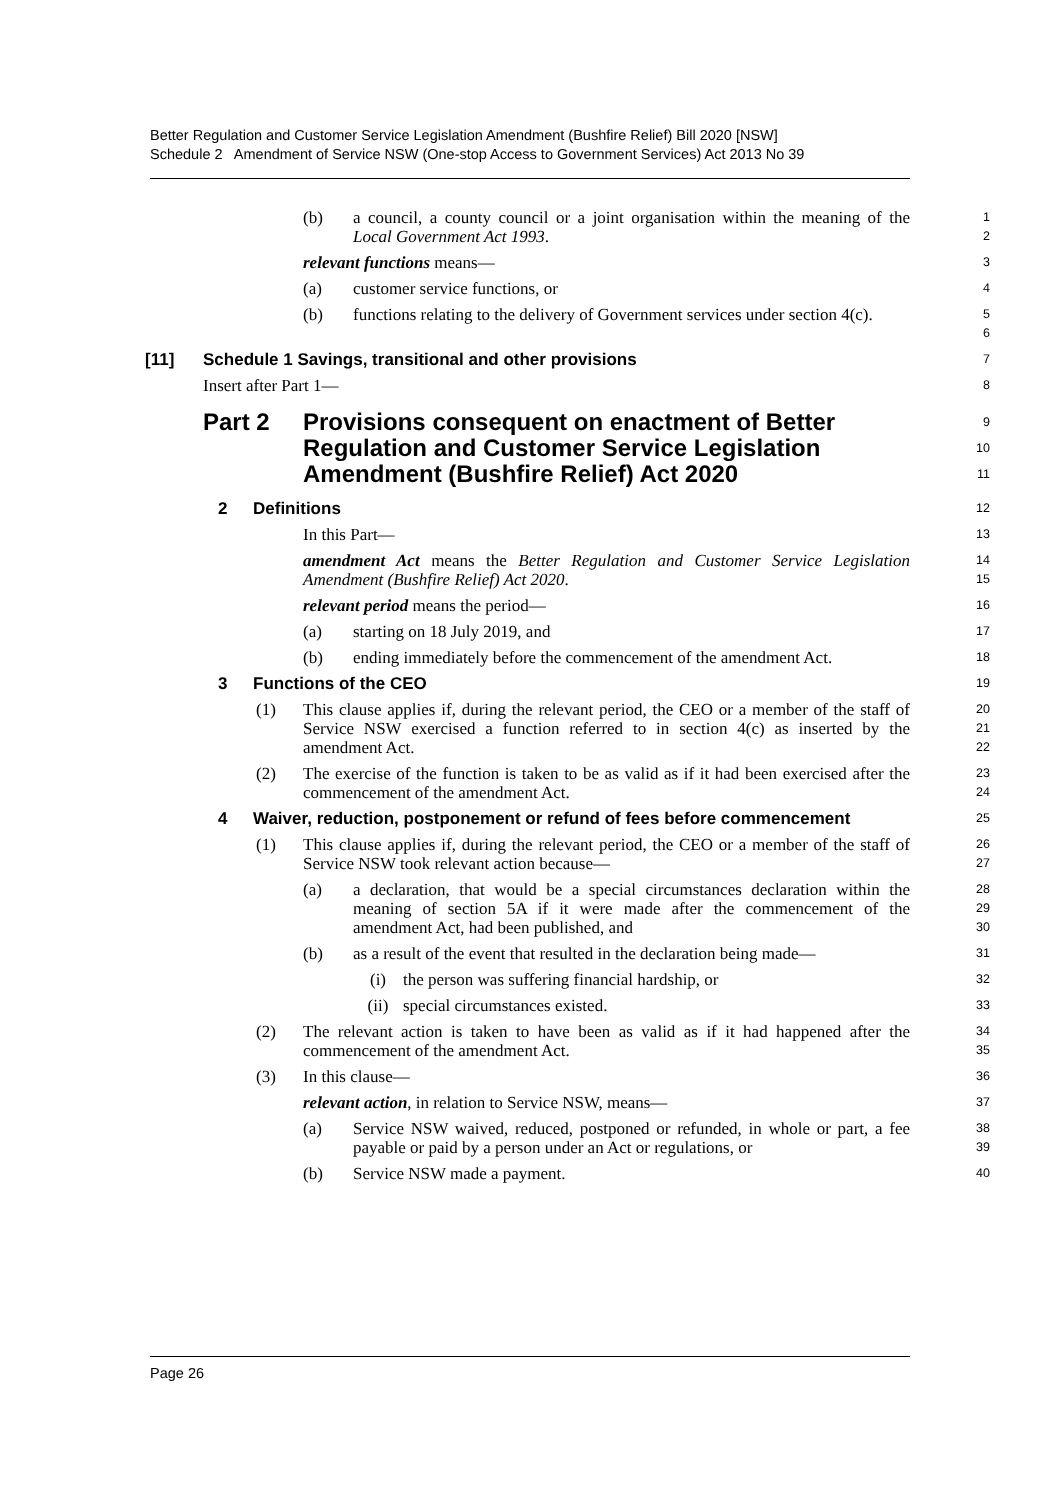Better Regulation and Customer Service Legislation Amendment (Bushfire Relief) Bill 2020 [NSW]
Schedule 2 Amendment of Service NSW (One-stop Access to Government Services) Act 2013 No 39
(b) a council, a county council or a joint organisation within the meaning of the Local Government Act 1993.
1
2
relevant functions means—
3
(a) customer service functions, or
4
(b) functions relating to the delivery of Government services under section 4(c).
5
6
[11] Schedule 1 Savings, transitional and other provisions
7
Insert after Part 1—
8
Part 2 Provisions consequent on enactment of Better Regulation and Customer Service Legislation Amendment (Bushfire Relief) Act 2020
9
10
11
2 Definitions
12
In this Part—
13
amendment Act means the Better Regulation and Customer Service Legislation Amendment (Bushfire Relief) Act 2020.
14
15
relevant period means the period—
16
(a) starting on 18 July 2019, and
17
(b) ending immediately before the commencement of the amendment Act.
18
3 Functions of the CEO
19
(1) This clause applies if, during the relevant period, the CEO or a member of the staff of Service NSW exercised a function referred to in section 4(c) as inserted by the amendment Act.
20
21
22
(2) The exercise of the function is taken to be as valid as if it had been exercised after the commencement of the amendment Act.
23
24
4 Waiver, reduction, postponement or refund of fees before commencement
25
(1) This clause applies if, during the relevant period, the CEO or a member of the staff of Service NSW took relevant action because—
26
27
(a) a declaration, that would be a special circumstances declaration within the meaning of section 5A if it were made after the commencement of the amendment Act, had been published, and
28
29
30
(b) as a result of the event that resulted in the declaration being made—
31
(i) the person was suffering financial hardship, or
32
(ii) special circumstances existed.
33
(2) The relevant action is taken to have been as valid as if it had happened after the commencement of the amendment Act.
34
35
(3) In this clause—
36
relevant action, in relation to Service NSW, means—
37
(a) Service NSW waived, reduced, postponed or refunded, in whole or part, a fee payable or paid by a person under an Act or regulations, or
38
39
(b) Service NSW made a payment.
40
Page 26